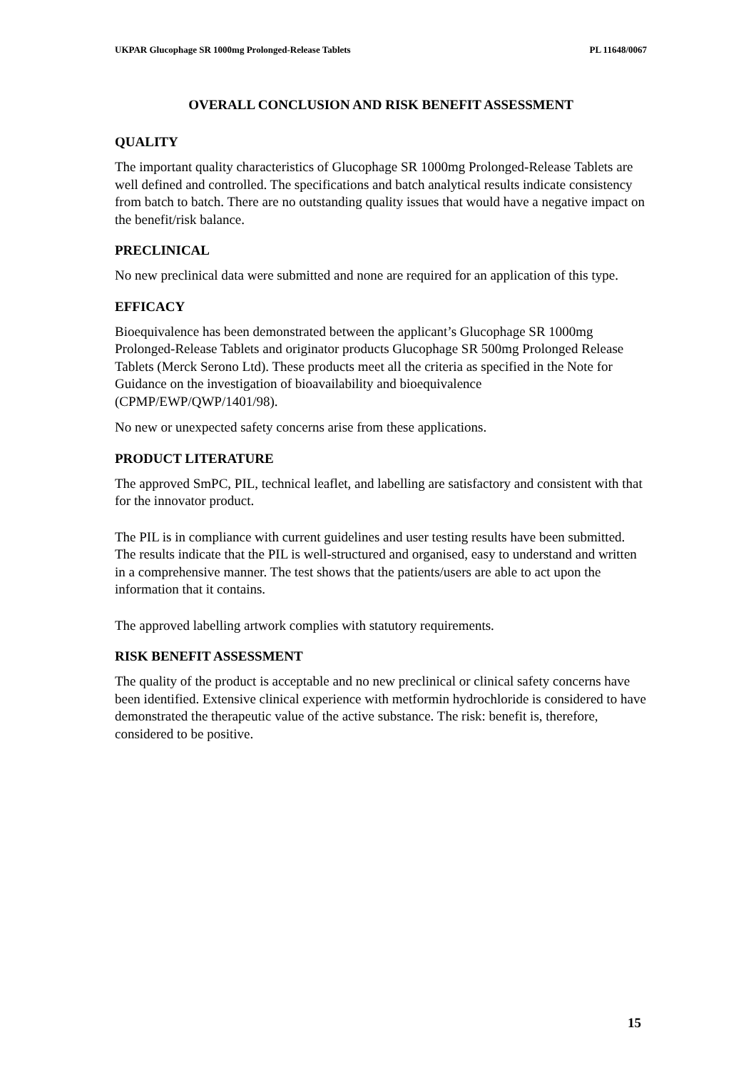UKPAR Glucophage SR 1000mg Prolonged-Release Tablets PL 11648/0067
OVERALL CONCLUSION AND RISK BENEFIT ASSESSMENT
QUALITY
The important quality characteristics of Glucophage SR 1000mg Prolonged-Release Tablets are well defined and controlled. The specifications and batch analytical results indicate consistency from batch to batch. There are no outstanding quality issues that would have a negative impact on the benefit/risk balance.
PRECLINICAL
No new preclinical data were submitted and none are required for an application of this type.
EFFICACY
Bioequivalence has been demonstrated between the applicant’s Glucophage SR 1000mg Prolonged-Release Tablets and originator products Glucophage SR 500mg Prolonged Release Tablets (Merck Serono Ltd). These products meet all the criteria as specified in the Note for Guidance on the investigation of bioavailability and bioequivalence (CPMP/EWP/QWP/1401/98).
No new or unexpected safety concerns arise from these applications.
PRODUCT LITERATURE
The approved SmPC, PIL, technical leaflet, and labelling are satisfactory and consistent with that for the innovator product.
The PIL is in compliance with current guidelines and user testing results have been submitted. The results indicate that the PIL is well-structured and organised, easy to understand and written in a comprehensive manner. The test shows that the patients/users are able to act upon the information that it contains.
The approved labelling artwork complies with statutory requirements.
RISK BENEFIT ASSESSMENT
The quality of the product is acceptable and no new preclinical or clinical safety concerns have been identified. Extensive clinical experience with metformin hydrochloride is considered to have demonstrated the therapeutic value of the active substance. The risk: benefit is, therefore, considered to be positive.
15